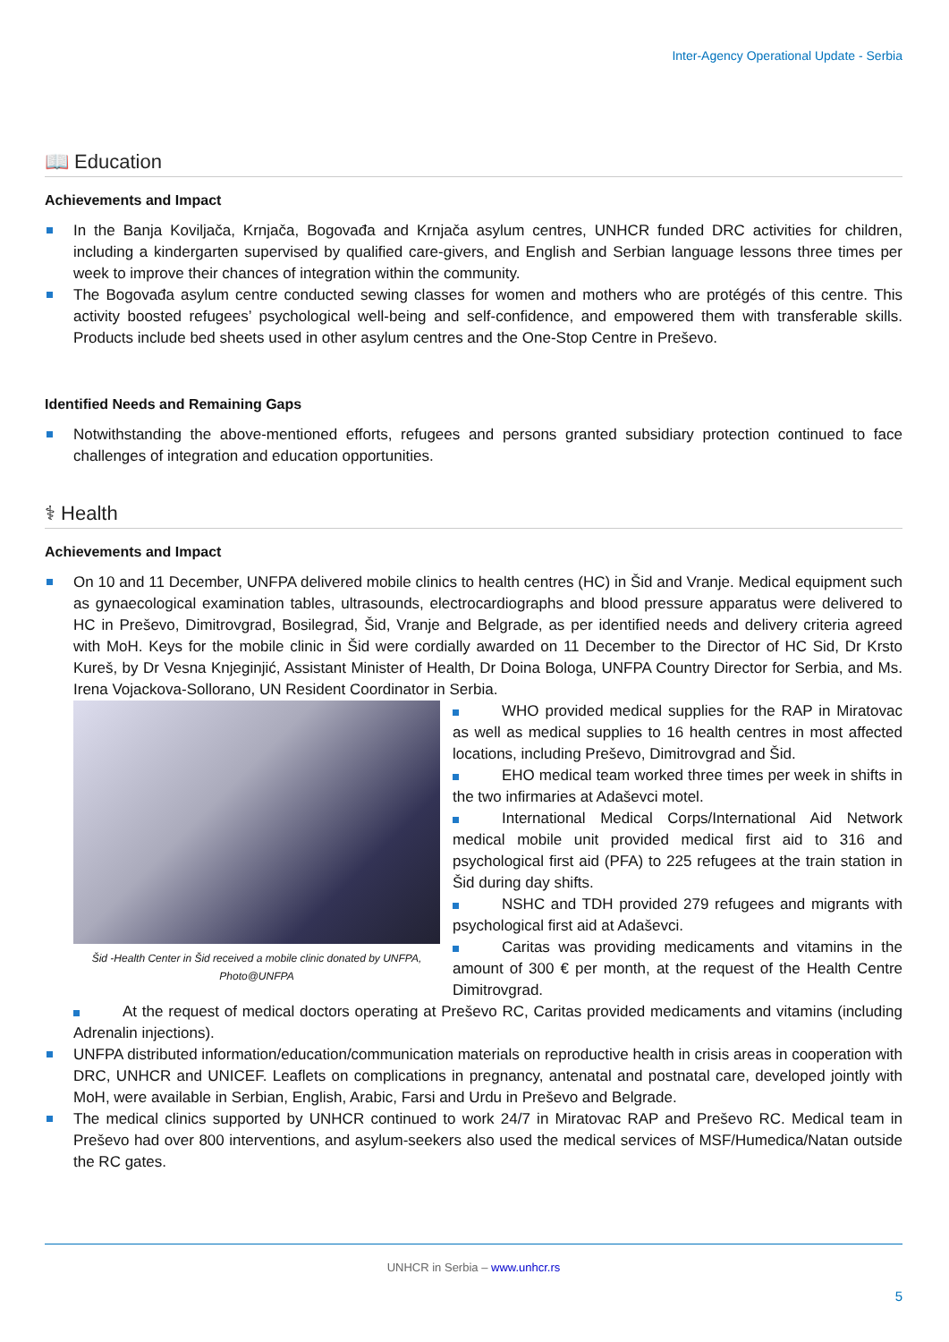Inter-Agency Operational Update - Serbia
📖 Education
Achievements and Impact
In the Banja Koviljača, Krnjača, Bogovađa and Krnjača asylum centres, UNHCR funded DRC activities for children, including a kindergarten supervised by qualified care-givers, and English and Serbian language lessons three times per week to improve their chances of integration within the community.
The Bogovađa asylum centre conducted sewing classes for women and mothers who are protégés of this centre. This activity boosted refugees’ psychological well-being and self-confidence, and empowered them with transferable skills. Products include bed sheets used in other asylum centres and the One-Stop Centre in Preševo.
Identified Needs and Remaining Gaps
Notwithstanding the above-mentioned efforts, refugees and persons granted subsidiary protection continued to face challenges of integration and education opportunities.
⚕ Health
Achievements and Impact
On 10 and 11 December, UNFPA delivered mobile clinics to health centres (HC) in Šid and Vranje. Medical equipment such as gynaecological examination tables, ultrasounds, electrocardiographs and blood pressure apparatus were delivered to HC in Preševo, Dimitrovgrad, Bosilegrad, Šid, Vranje and Belgrade, as per identified needs and delivery criteria agreed with MoH. Keys for the mobile clinic in Šid were cordially awarded on 11 December to the Director of HC Sid, Dr Krsto Kureš, by Dr Vesna Knjeginjić, Assistant Minister of Health, Dr Doina Bologa, UNFPA Country Director for Serbia, and Ms. Irena Vojackova-Sollorano, UN Resident Coordinator in Serbia.
Šid -Health Center in Šid received a mobile clinic donated by UNFPA, Photo@UNFPA
WHO provided medical supplies for the RAP in Miratovac as well as medical supplies to 16 health centres in most affected locations, including Preševo, Dimitrovgrad and Šid.
EHO medical team worked three times per week in shifts in the two infirmaries at Adaševci motel.
International Medical Corps/International Aid Network medical mobile unit provided medical first aid to 316 and psychological first aid (PFA) to 225 refugees at the train station in Šid during day shifts.
NSHC and TDH provided 279 refugees and migrants with psychological first aid at Adaševci.
Caritas was providing medicaments and vitamins in the amount of 300 € per month, at the request of the Health Centre Dimitrovgrad.
At the request of medical doctors operating at Preševo RC, Caritas provided medicaments and vitamins (including Adrenalin injections).
UNFPA distributed information/education/communication materials on reproductive health in crisis areas in cooperation with DRC, UNHCR and UNICEF. Leaflets on complications in pregnancy, antenatal and postnatal care, developed jointly with MoH, were available in Serbian, English, Arabic, Farsi and Urdu in Preševo and Belgrade.
The medical clinics supported by UNHCR continued to work 24/7 in Miratovac RAP and Preševo RC. Medical team in Preševo had over 800 interventions, and asylum-seekers also used the medical services of MSF/Humedica/Natan outside the RC gates.
UNHCR in Serbia – www.unhcr.rs
5